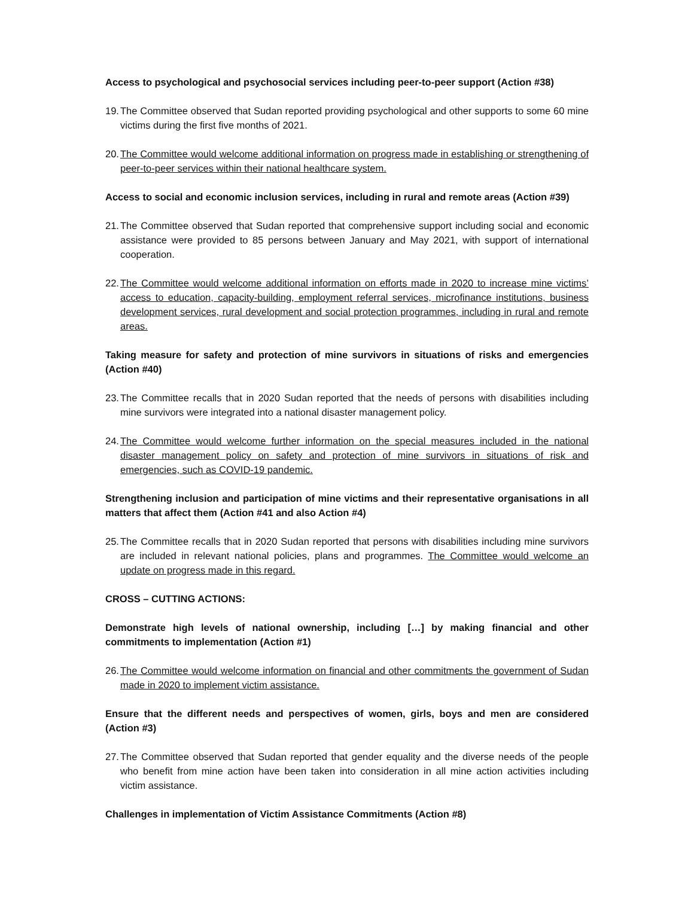Access to psychological and psychosocial services including peer-to-peer support (Action #38)
19. The Committee observed that Sudan reported providing psychological and other supports to some 60 mine victims during the first five months of 2021.
20. The Committee would welcome additional information on progress made in establishing or strengthening of peer-to-peer services within their national healthcare system.
Access to social and economic inclusion services, including in rural and remote areas (Action #39)
21. The Committee observed that Sudan reported that comprehensive support including social and economic assistance were provided to 85 persons between January and May 2021, with support of international cooperation.
22. The Committee would welcome additional information on efforts made in 2020 to increase mine victims’ access to education, capacity-building, employment referral services, microfinance institutions, business development services, rural development and social protection programmes, including in rural and remote areas.
Taking measure for safety and protection of mine survivors in situations of risks and emergencies (Action #40)
23. The Committee recalls that in 2020 Sudan reported that the needs of persons with disabilities including mine survivors were integrated into a national disaster management policy.
24. The Committee would welcome further information on the special measures included in the national disaster management policy on safety and protection of mine survivors in situations of risk and emergencies, such as COVID-19 pandemic.
Strengthening inclusion and participation of mine victims and their representative organisations in all matters that affect them (Action #41 and also Action #4)
25. The Committee recalls that in 2020 Sudan reported that persons with disabilities including mine survivors are included in relevant national policies, plans and programmes. The Committee would welcome an update on progress made in this regard.
CROSS – CUTTING ACTIONS:
Demonstrate high levels of national ownership, including […] by making financial and other commitments to implementation (Action #1)
26. The Committee would welcome information on financial and other commitments the government of Sudan made in 2020 to implement victim assistance.
Ensure that the different needs and perspectives of women, girls, boys and men are considered (Action #3)
27. The Committee observed that Sudan reported that gender equality and the diverse needs of the people who benefit from mine action have been taken into consideration in all mine action activities including victim assistance.
Challenges in implementation of Victim Assistance Commitments (Action #8)